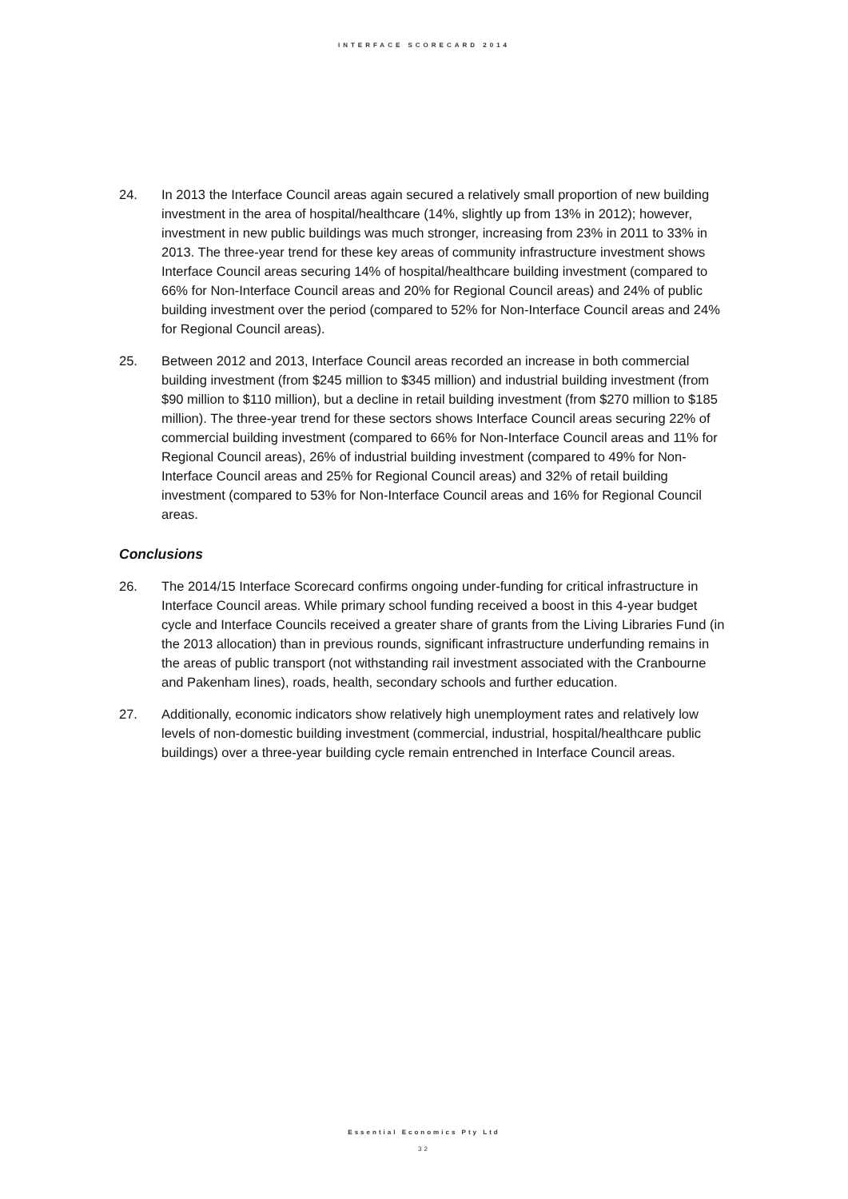INTERFACE SCORECARD 2014
24. In 2013 the Interface Council areas again secured a relatively small proportion of new building investment in the area of hospital/healthcare (14%, slightly up from 13% in 2012); however, investment in new public buildings was much stronger, increasing from 23% in 2011 to 33% in 2013. The three-year trend for these key areas of community infrastructure investment shows Interface Council areas securing 14% of hospital/healthcare building investment (compared to 66% for Non-Interface Council areas and 20% for Regional Council areas) and 24% of public building investment over the period (compared to 52% for Non-Interface Council areas and 24% for Regional Council areas).
25. Between 2012 and 2013, Interface Council areas recorded an increase in both commercial building investment (from $245 million to $345 million) and industrial building investment (from $90 million to $110 million), but a decline in retail building investment (from $270 million to $185 million). The three-year trend for these sectors shows Interface Council areas securing 22% of commercial building investment (compared to 66% for Non-Interface Council areas and 11% for Regional Council areas), 26% of industrial building investment (compared to 49% for Non-Interface Council areas and 25% for Regional Council areas) and 32% of retail building investment (compared to 53% for Non-Interface Council areas and 16% for Regional Council areas.
Conclusions
26. The 2014/15 Interface Scorecard confirms ongoing under-funding for critical infrastructure in Interface Council areas. While primary school funding received a boost in this 4-year budget cycle and Interface Councils received a greater share of grants from the Living Libraries Fund (in the 2013 allocation) than in previous rounds, significant infrastructure underfunding remains in the areas of public transport (not withstanding rail investment associated with the Cranbourne and Pakenham lines), roads, health, secondary schools and further education.
27. Additionally, economic indicators show relatively high unemployment rates and relatively low levels of non-domestic building investment (commercial, industrial, hospital/healthcare public buildings) over a three-year building cycle remain entrenched in Interface Council areas.
Essential Economics Pty Ltd
32